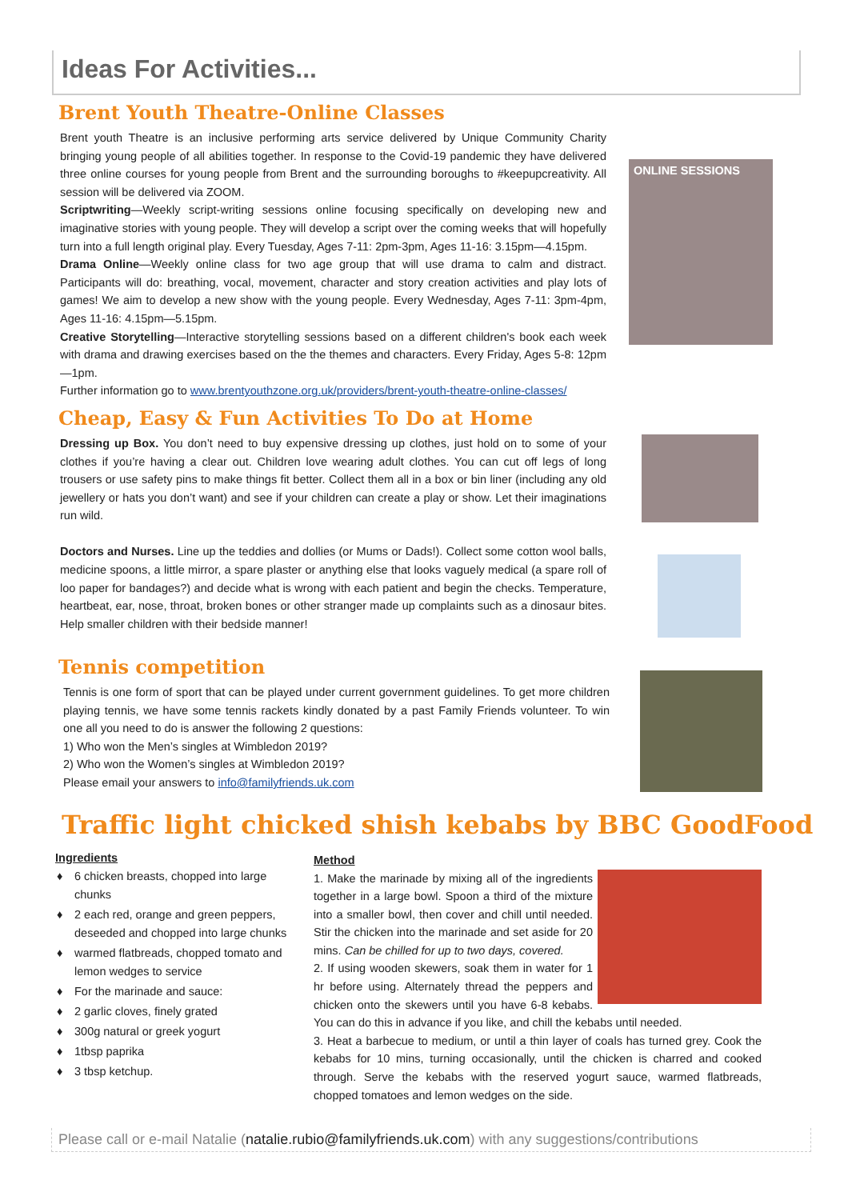Ideas For Activities...
Brent Youth Theatre-Online Classes
Brent youth Theatre is an inclusive performing arts service delivered by Unique Community Charity bringing young people of all abilities together. In response to the Covid-19 pandemic they have delivered three online courses for young people from Brent and the surrounding boroughs to #keepupcreativity. All session will be delivered via ZOOM.
Scriptwriting—Weekly script-writing sessions online focusing specifically on developing new and imaginative stories with young people. They will develop a script over the coming weeks that will hopefully turn into a full length original play. Every Tuesday, Ages 7-11: 2pm-3pm, Ages 11-16: 3.15pm—4.15pm.
Drama Online—Weekly online class for two age group that will use drama to calm and distract. Participants will do: breathing, vocal, movement, character and story creation activities and play lots of games! We aim to develop a new show with the young people. Every Wednesday, Ages 7-11: 3pm-4pm, Ages 11-16: 4.15pm—5.15pm.
Creative Storytelling—Interactive storytelling sessions based on a different children's book each week with drama and drawing exercises based on the the themes and characters. Every Friday, Ages 5-8: 12pm—1pm.
Further information go to www.brentyouthzone.org.uk/providers/brent-youth-theatre-online-classes/
ONLINE SESSIONS
Cheap, Easy & Fun Activities To Do at Home
Dressing up Box. You don’t need to buy expensive dressing up clothes, just hold on to some of your clothes if you’re having a clear out. Children love wearing adult clothes. You can cut off legs of long trousers or use safety pins to make things fit better. Collect them all in a box or bin liner (including any old jewellery or hats you don’t want) and see if your children can create a play or show. Let their imaginations run wild.
Doctors and Nurses. Line up the teddies and dollies (or Mums or Dads!). Collect some cotton wool balls, medicine spoons, a little mirror, a spare plaster or anything else that looks vaguely medical (a spare roll of loo paper for bandages?) and decide what is wrong with each patient and begin the checks. Temperature, heartbeat, ear, nose, throat, broken bones or other stranger made up complaints such as a dinosaur bites. Help smaller children with their bedside manner!
Tennis competition
Tennis is one form of sport that can be played under current government guidelines. To get more children playing tennis, we have some tennis rackets kindly donated by a past Family Friends volunteer. To win one all you need to do is answer the following 2 questions:
1) Who won the Men’s singles at Wimbledon 2019?
2) Who won the Women’s singles at Wimbledon 2019?
Please email your answers to info@familyfriends.uk.com
Traffic light chicked shish kebabs by BBC GoodFood
Ingredients
♦ 6 chicken breasts, chopped into large chunks
♦ 2 each red, orange and green peppers, deseeded and chopped into large chunks
♦ warmed flatbreads, chopped tomato and lemon wedges to service
♦ For the marinade and sauce:
♦ 2 garlic cloves, finely grated
♦ 300g natural or greek yogurt
♦ 1tbsp paprika
♦ 3 tbsp ketchup.
Method
1. Make the marinade by mixing all of the ingredients together in a large bowl. Spoon a third of the mixture into a smaller bowl, then cover and chill until needed. Stir the chicken into the marinade and set aside for 20 mins. Can be chilled for up to two days, covered.
2. If using wooden skewers, soak them in water for 1 hr before using. Alternately thread the peppers and chicken onto the skewers until you have 6-8 kebabs. You can do this in advance if you like, and chill the kebabs until needed.
3. Heat a barbecue to medium, or until a thin layer of coals has turned grey. Cook the kebabs for 10 mins, turning occasionally, until the chicken is charred and cooked through. Serve the kebabs with the reserved yogurt sauce, warmed flatbreads, chopped tomatoes and lemon wedges on the side.
Please call or e-mail Natalie (natalie.rubio@familyfriends.uk.com) with any suggestions/contributions